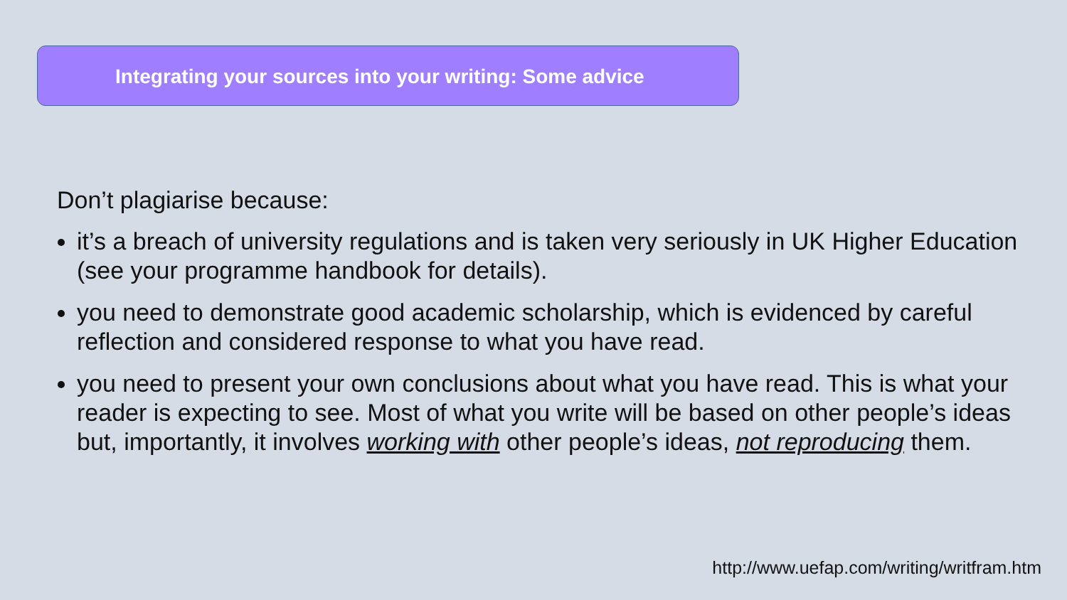Integrating your sources into your writing: Some advice
Don’t plagiarise because:
it’s a breach of university regulations and is taken very seriously in UK Higher Education (see your programme handbook for details).
you need to demonstrate good academic scholarship, which is evidenced by careful reflection and considered response to what you have read.
you need to present your own conclusions about what you have read. This is what your reader is expecting to see. Most of what you write will be based on other people’s ideas but, importantly, it involves working with other people’s ideas, not reproducing them.
http://www.uefap.com/writing/writfram.htm